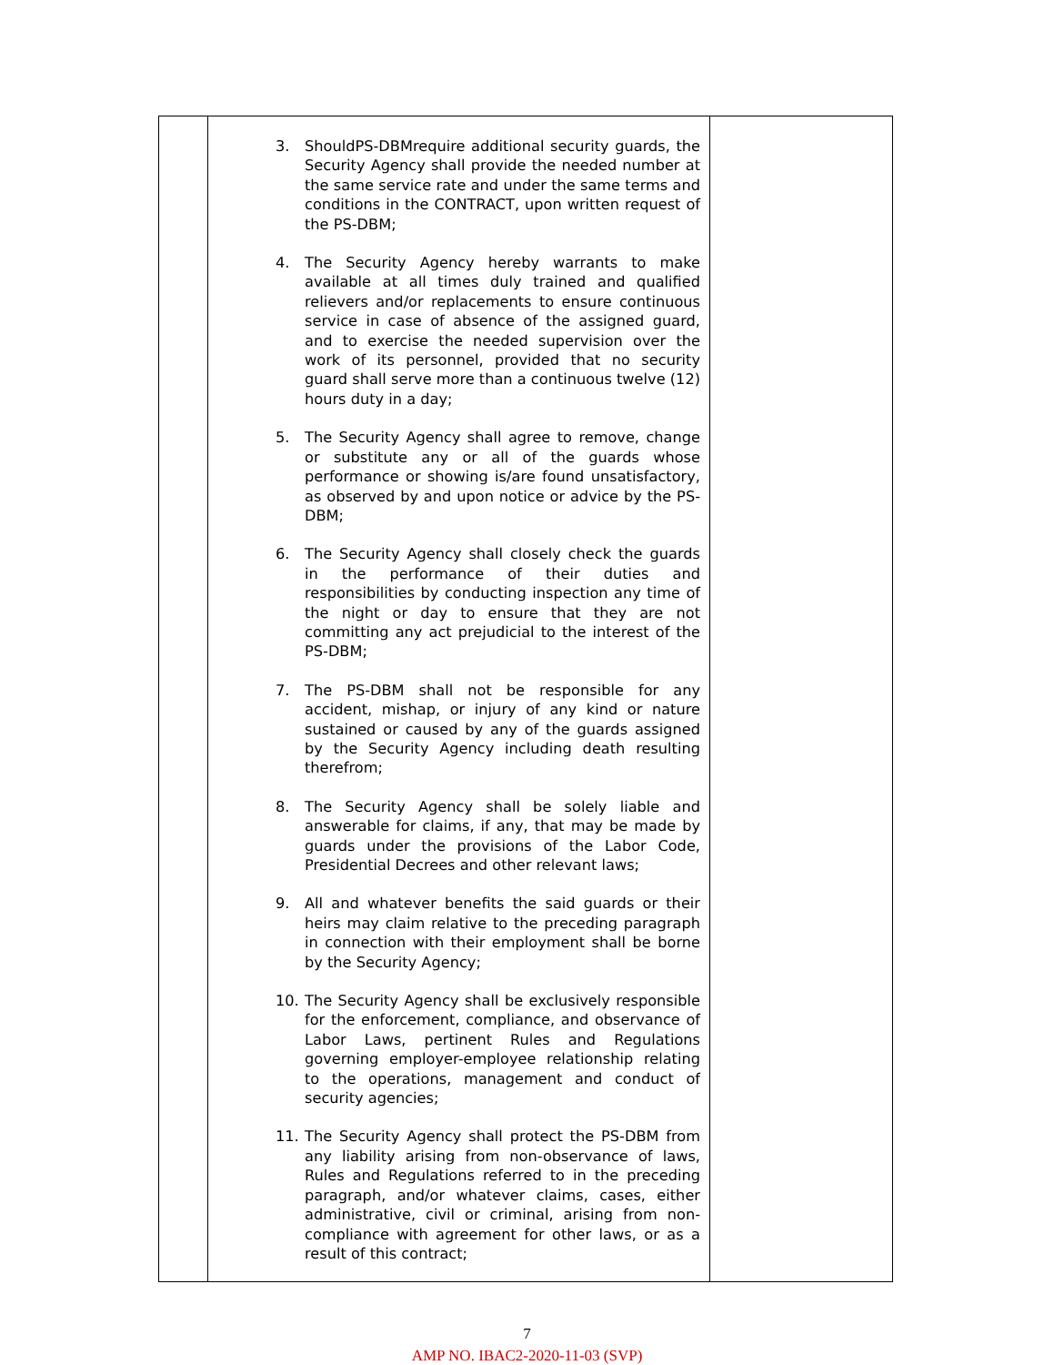| | 3. ShouldPS-DBMrequire additional security guards, the Security Agency shall provide the needed number at the same service rate and under the same terms and conditions in the CONTRACT, upon written request of the PS-DBM; 4. The Security Agency hereby warrants to make available at all times duly trained and qualified relievers and/or replacements to ensure continuous service in case of absence of the assigned guard, and to exercise the needed supervision over the work of its personnel, provided that no security guard shall serve more than a continuous twelve (12) hours duty in a day; 5. The Security Agency shall agree to remove, change or substitute any or all of the guards whose performance or showing is/are found unsatisfactory, as observed by and upon notice or advice by the PS-DBM; 6. The Security Agency shall closely check the guards in the performance of their duties and responsibilities by conducting inspection any time of the night or day to ensure that they are not committing any act prejudicial to the interest of the PS-DBM; 7. The PS-DBM shall not be responsible for any accident, mishap, or injury of any kind or nature sustained or caused by any of the guards assigned by the Security Agency including death resulting therefrom; 8. The Security Agency shall be solely liable and answerable for claims, if any, that may be made by guards under the provisions of the Labor Code, Presidential Decrees and other relevant laws; 9. All and whatever benefits the said guards or their heirs may claim relative to the preceding paragraph in connection with their employment shall be borne by the Security Agency; 10. The Security Agency shall be exclusively responsible for the enforcement, compliance, and observance of Labor Laws, pertinent Rules and Regulations governing employer-employee relationship relating to the operations, management and conduct of security agencies; 11. The Security Agency shall protect the PS-DBM from any liability arising from non-observance of laws, Rules and Regulations referred to in the preceding paragraph, and/or whatever claims, cases, either administrative, civil or criminal, arising from non-compliance with agreement for other laws, or as a result of this contract; | |
7
AMP NO. IBAC2-2020-11-03 (SVP)